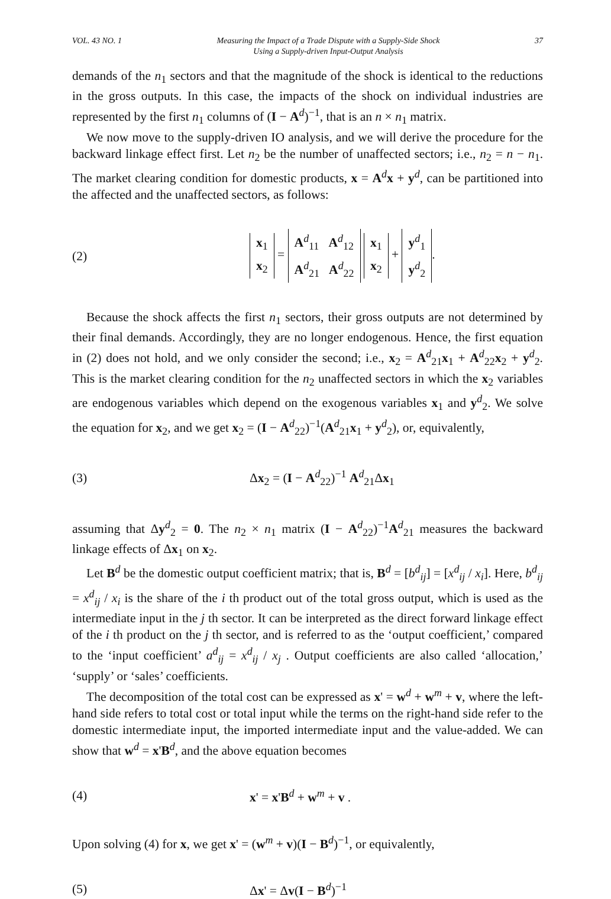VOL. 43 NO. 1 Measuring the Impact of a Trade Dispute with a Supply-Side Shock
Using a Supply-driven Input-Output Analysis 37
demands of the n<sub>1</sub> sectors and that the magnitude of the shock is identical to the reductions in the gross outputs. In this case, the impacts of the shock on individual industries are represented by the first n<sub>1</sub> columns of (I − A<sup>d</sup>)<sup>−1</sup>, that is an n × n<sub>1</sub> matrix.
We now move to the supply-driven IO analysis, and we will derive the procedure for the backward linkage effect first. Let n<sub>2</sub> be the number of unaffected sectors; i.e., n<sub>2</sub> = n − n<sub>1</sub>. The market clearing condition for domestic products, x = A<sup>d</sup>x + y<sup>d</sup>, can be partitioned into the affected and the unaffected sectors, as follows:
(2)
| x<sub>1</sub> |
| x<sub>2</sub> |
=
| A<sup>d</sup><sub>11</sub> A<sup>d</sup><sub>12</sub> |
| A<sup>d</sup><sub>21</sub> A<sup>d</sup><sub>22</sub> |
| x<sub>1</sub> |
| x<sub>2</sub> |
+
| y<sup>d</sup><sub>1</sub> |
| y<sup>d</sup><sub>2</sub> |
.
Because the shock affects the first n<sub>1</sub> sectors, their gross outputs are not determined by their final demands. Accordingly, they are no longer endogenous. Hence, the first equation in (2) does not hold, and we only consider the second; i.e., x<sub>2</sub> = A<sup>d</sup><sub>21</sub>x<sub>1</sub> + A<sup>d</sup><sub>22</sub>x<sub>2</sub> + y<sup>d</sup><sub>2</sub>. This is the market clearing condition for the n<sub>2</sub> unaffected sectors in which the x<sub>2</sub> variables are endogenous variables which depend on the exogenous variables x<sub>1</sub> and y<sup>d</sup><sub>2</sub>. We solve the equation for x<sub>2</sub>, and we get x<sub>2</sub> = (I − A<sup>d</sup><sub>22</sub>)<sup>−1</sup>(A<sup>d</sup><sub>21</sub>x<sub>1</sub> + y<sup>d</sup><sub>2</sub>), or, equivalently,
(3) Δx<sub>2</sub> = (I − A<sup>d</sup><sub>22</sub>)<sup>−1</sup> A<sup>d</sup><sub>21</sub>Δx<sub>1</sub>
assuming that Δy<sup>d</sup><sub>2</sub> = 0. The n<sub>2</sub> × n<sub>1</sub> matrix (I − A<sup>d</sup><sub>22</sub>)<sup>−1</sup>A<sup>d</sup><sub>21</sub> measures the backward linkage effects of Δx<sub>1</sub> on x<sub>2</sub>.
Let B<sup>d</sup> be the domestic output coefficient matrix; that is, B<sup>d</sup> = [b<sup>d</sup><sub>ij</sub>] = [x<sup>d</sup><sub>ij</sub> / x<sub>i</sub>]. Here, b<sup>d</sup><sub>ij</sub> = x<sup>d</sup><sub>ij</sub> / x<sub>i</sub> is the share of the i th product out of the total gross output, which is used as the intermediate input in the j th sector. It can be interpreted as the direct forward linkage effect of the i th product on the j th sector, and is referred to as the ‘output coefficient,’ compared to the ‘input coefficient’ a<sup>d</sup><sub>ij</sub> = x<sup>d</sup><sub>ij</sub> / x<sub>j</sub> . Output coefficients are also called ‘allocation,’ ‘supply’ or ‘sales’ coefficients.
The decomposition of the total cost can be expressed as x' = w<sup>d</sup> + w<sup>m</sup> + v, where the left-hand side refers to total cost or total input while the terms on the right-hand side refer to the domestic intermediate input, the imported intermediate input and the value-added. We can show that w<sup>d</sup> = x'B<sup>d</sup>, and the above equation becomes
(4) x' = x'B<sup>d</sup> + w<sup>m</sup> + v .
Upon solving (4) for x, we get x' = (w<sup>m</sup> + v)(I − B<sup>d</sup>)<sup>−1</sup>, or equivalently,
(5) Δx' = Δv(I − B<sup>d</sup>)<sup>−1</sup>